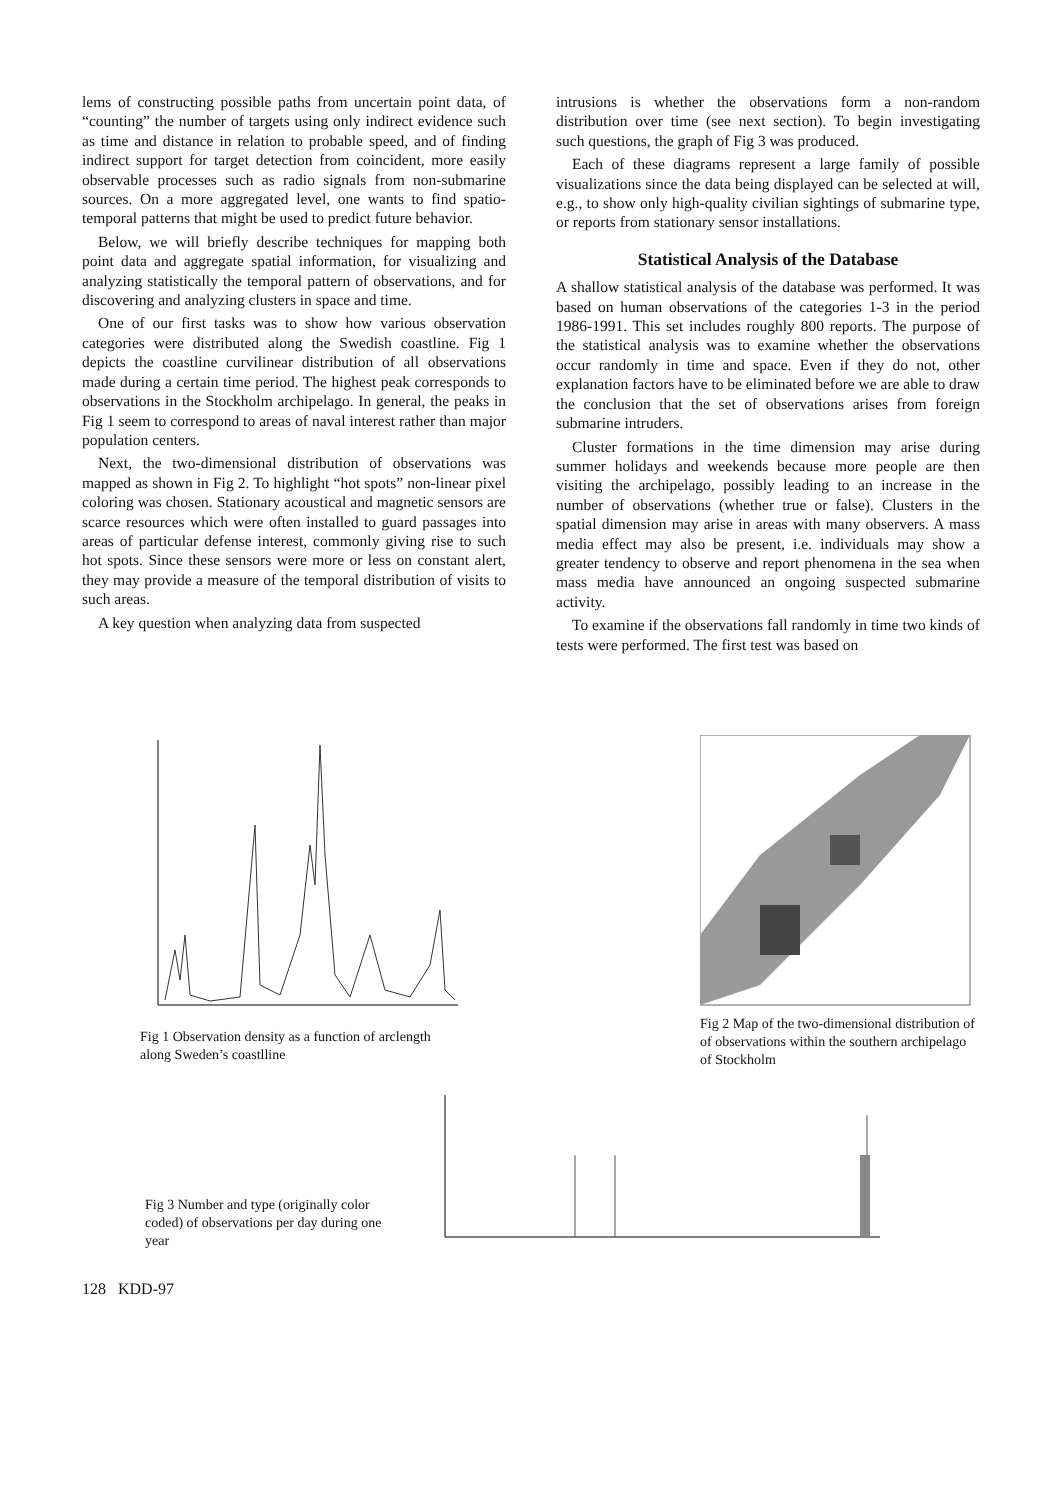lems of constructing possible paths from uncertain point data, of “counting” the number of targets using only indirect evidence such as time and distance in relation to probable speed, and of finding indirect support for target detection from coincident, more easily observable processes such as radio signals from non-submarine sources. On a more aggregated level, one wants to find spatio-temporal patterns that might be used to predict future behavior.
Below, we will briefly describe techniques for mapping both point data and aggregate spatial information, for visualizing and analyzing statistically the temporal pattern of observations, and for discovering and analyzing clusters in space and time.
One of our first tasks was to show how various observation categories were distributed along the Swedish coastline. Fig 1 depicts the coastline curvilinear distribution of all observations made during a certain time period. The highest peak corresponds to observations in the Stockholm archipelago. In general, the peaks in Fig 1 seem to correspond to areas of naval interest rather than major population centers.
Next, the two-dimensional distribution of observations was mapped as shown in Fig 2. To highlight “hot spots” non-linear pixel coloring was chosen. Stationary acoustical and magnetic sensors are scarce resources which were often installed to guard passages into areas of particular defense interest, commonly giving rise to such hot spots. Since these sensors were more or less on constant alert, they may provide a measure of the temporal distribution of visits to such areas.
A key question when analyzing data from suspected
intrusions is whether the observations form a non-random distribution over time (see next section). To begin investigating such questions, the graph of Fig 3 was produced.
Each of these diagrams represent a large family of possible visualizations since the data being displayed can be selected at will, e.g., to show only high-quality civilian sightings of submarine type, or reports from stationary sensor installations.
Statistical Analysis of the Database
A shallow statistical analysis of the database was performed. It was based on human observations of the categories 1-3 in the period 1986-1991. This set includes roughly 800 reports. The purpose of the statistical analysis was to examine whether the observations occur randomly in time and space. Even if they do not, other explanation factors have to be eliminated before we are able to draw the conclusion that the set of observations arises from foreign submarine intruders.
Cluster formations in the time dimension may arise during summer holidays and weekends because more people are then visiting the archipelago, possibly leading to an increase in the number of observations (whether true or false). Clusters in the spatial dimension may arise in areas with many observers. A mass media effect may also be present, i.e. individuals may show a greater tendency to observe and report phenomena in the sea when mass media have announced an ongoing suspected submarine activity.
To examine if the observations fall randomly in time two kinds of tests were performed. The first test was based on
Fig 1 Observation density as a function of arclength along Sweden’s coastlline
Fig 2 Map of the two-dimensional distribution of of observations within the southern archipelago of Stockholm
Fig 3 Number and type (originally color coded) of observations per day during one year
128 KDD-97